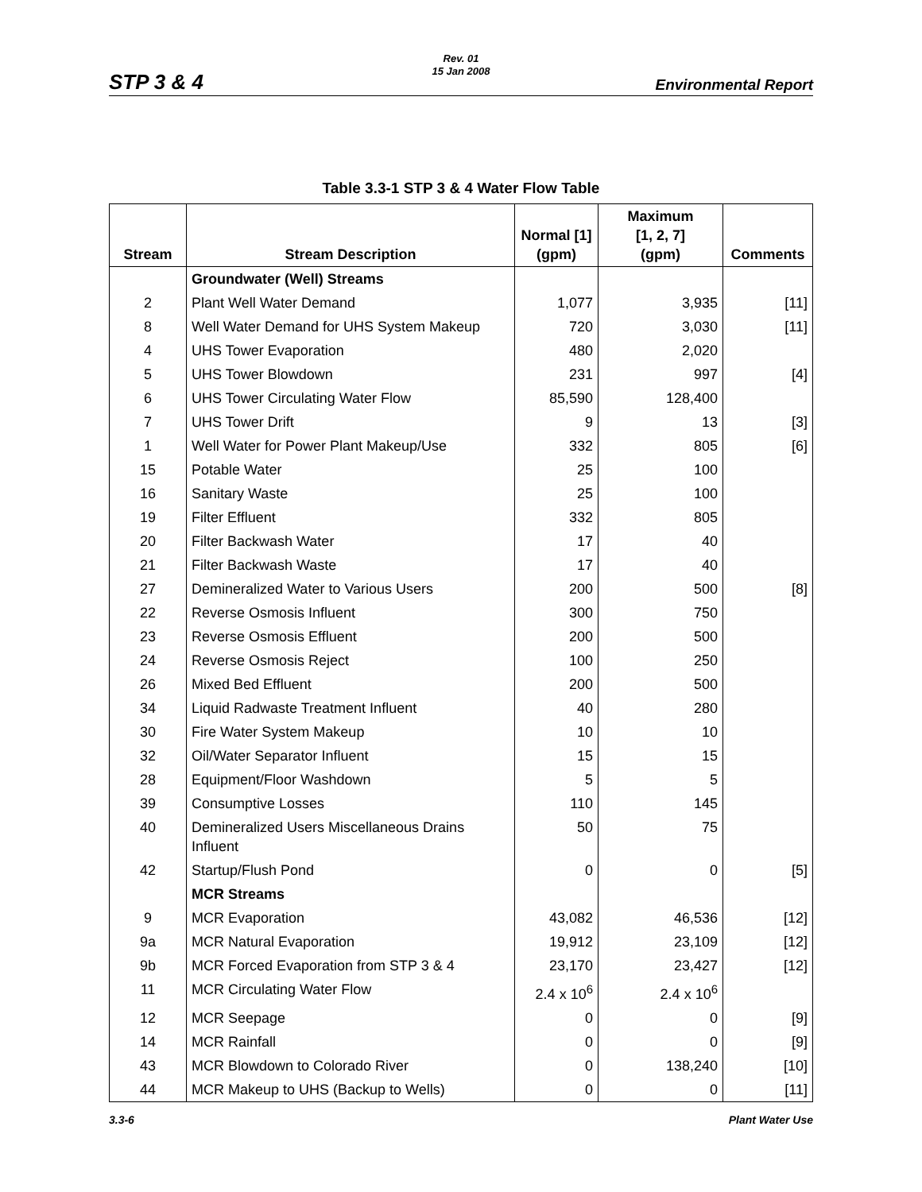Rev. 01
15 Jan 2008
STP 3 & 4 Environmental Report
Table 3.3-1 STP 3 & 4 Water Flow Table
| Stream | Stream Description | Normal [1] (gpm) | Maximum [1, 2, 7] (gpm) | Comments |
| --- | --- | --- | --- | --- |
| | Groundwater (Well) Streams | | | |
| 2 | Plant Well Water Demand | 1,077 | 3,935 | [11] |
| 8 | Well Water Demand for UHS System Makeup | 720 | 3,030 | [11] |
| 4 | UHS Tower Evaporation | 480 | 2,020 | |
| 5 | UHS Tower Blowdown | 231 | 997 | [4] |
| 6 | UHS Tower Circulating Water Flow | 85,590 | 128,400 | |
| 7 | UHS Tower Drift | 9 | 13 | [3] |
| 1 | Well Water for Power Plant Makeup/Use | 332 | 805 | [6] |
| 15 | Potable Water | 25 | 100 | |
| 16 | Sanitary Waste | 25 | 100 | |
| 19 | Filter Effluent | 332 | 805 | |
| 20 | Filter Backwash Water | 17 | 40 | |
| 21 | Filter Backwash Waste | 17 | 40 | |
| 27 | Demineralized Water to Various Users | 200 | 500 | [8] |
| 22 | Reverse Osmosis Influent | 300 | 750 | |
| 23 | Reverse Osmosis Effluent | 200 | 500 | |
| 24 | Reverse Osmosis Reject | 100 | 250 | |
| 26 | Mixed Bed Effluent | 200 | 500 | |
| 34 | Liquid Radwaste Treatment Influent | 40 | 280 | |
| 30 | Fire Water System Makeup | 10 | 10 | |
| 32 | Oil/Water Separator Influent | 15 | 15 | |
| 28 | Equipment/Floor Washdown | 5 | 5 | |
| 39 | Consumptive Losses | 110 | 145 | |
| 40 | Demineralized Users Miscellaneous Drains Influent | 50 | 75 | |
| 42 | Startup/Flush Pond | 0 | 0 | [5] |
| | MCR Streams | | | |
| 9 | MCR Evaporation | 43,082 | 46,536 | [12] |
| 9a | MCR Natural Evaporation | 19,912 | 23,109 | [12] |
| 9b | MCR Forced Evaporation from STP 3 & 4 | 23,170 | 23,427 | [12] |
| 11 | MCR Circulating Water Flow | 2.4 x 10<sup>6</sup> | 2.4 x 10<sup>6</sup> | |
| 12 | MCR Seepage | 0 | 0 | [9] |
| 14 | MCR Rainfall | 0 | 0 | [9] |
| 43 | MCR Blowdown to Colorado River | 0 | 138,240 | [10] |
| 44 | MCR Makeup to UHS (Backup to Wells) | 0 | 0 | [11] |
3.3-6 Plant Water Use